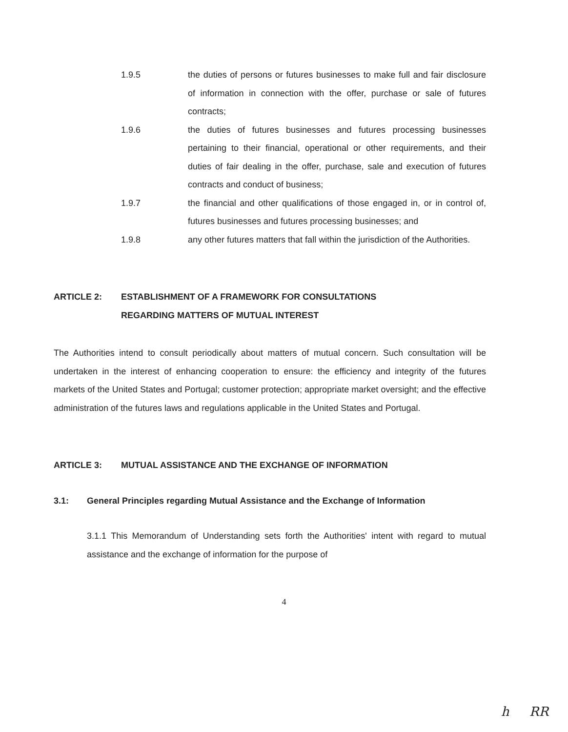1.9.5 the duties of persons or futures businesses to make full and fair disclosure of information in connection with the offer, purchase or sale of futures contracts;
1.9.6 the duties of futures businesses and futures processing businesses pertaining to their financial, operational or other requirements, and their duties of fair dealing in the offer, purchase, sale and execution of futures contracts and conduct of business;
1.9.7 the financial and other qualifications of those engaged in, or in control of, futures businesses and futures processing businesses; and
1.9.8 any other futures matters that fall within the jurisdiction of the Authorities.
ARTICLE 2: ESTABLISHMENT OF A FRAMEWORK FOR CONSULTATIONS
REGARDING MATTERS OF MUTUAL INTEREST
The Authorities intend to consult periodically about matters of mutual concern. Such consultation will be undertaken in the interest of enhancing cooperation to ensure: the efficiency and integrity of the futures markets of the United States and Portugal; customer protection; appropriate market oversight; and the effective administration of the futures laws and regulations applicable in the United States and Portugal.
ARTICLE 3: MUTUAL ASSISTANCE AND THE EXCHANGE OF INFORMATION
3.1: General Principles regarding Mutual Assistance and the Exchange of Information
3.1.1 This Memorandum of Understanding sets forth the Authorities' intent with regard to mutual assistance and the exchange of information for the purpose of
4
h RR